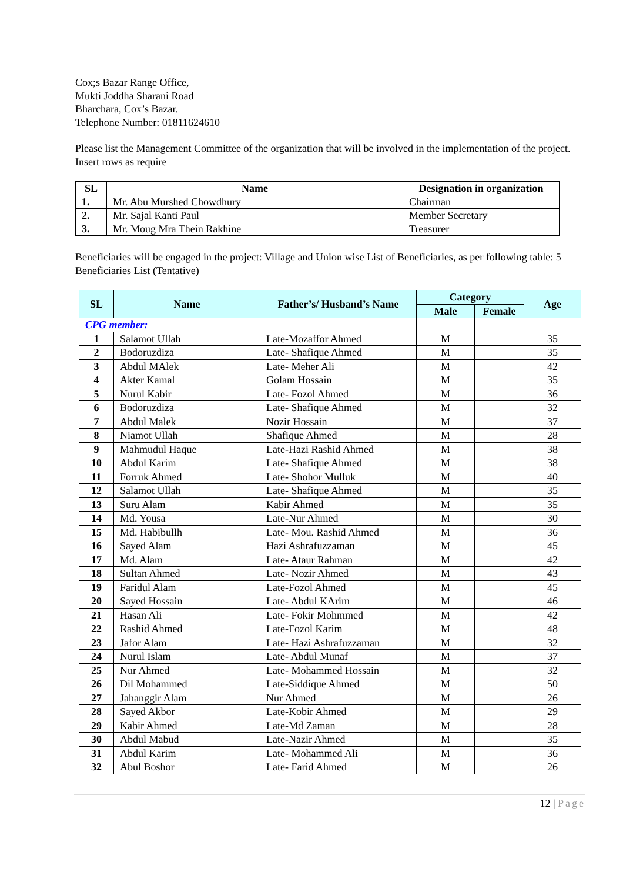Cox;s Bazar Range Office,
Mukti Joddha Sharani Road
Bharchara, Cox’s Bazar.
Telephone Number: 01811624610
Please list the Management Committee of the organization that will be involved in the implementation of the project. Insert rows as require
| SL | Name | Designation in organization |
| --- | --- | --- |
| 1. | Mr. Abu Murshed Chowdhury | Chairman |
| 2. | Mr. Sajal Kanti Paul | Member Secretary |
| 3. | Mr. Moug Mra Thein Rakhine | Treasurer |
Beneficiaries will be engaged in the project: Village and Union wise List of Beneficiaries, as per following table: 5 Beneficiaries List (Tentative)
| SL | Name | Father’s/ Husband’s Name | Category | | Age |
| --- | --- | --- | --- | --- | --- |
| | | | Male | Female | |
| CPG member: | | | | | |
| 1 | Salamot Ullah | Late-Mozaffor Ahmed | M | | 35 |
| 2 | Bodoruzdiza | Late- Shafique Ahmed | M | | 35 |
| 3 | Abdul MAlek | Late- Meher Ali | M | | 42 |
| 4 | Akter Kamal | Golam Hossain | M | | 35 |
| 5 | Nurul Kabir | Late- Fozol Ahmed | M | | 36 |
| 6 | Bodoruzdiza | Late- Shafique Ahmed | M | | 32 |
| 7 | Abdul Malek | Nozir Hossain | M | | 37 |
| 8 | Niamot Ullah | Shafique Ahmed | M | | 28 |
| 9 | Mahmudul Haque | Late-Hazi Rashid Ahmed | M | | 38 |
| 10 | Abdul Karim | Late- Shafique Ahmed | M | | 38 |
| 11 | Forruk Ahmed | Late- Shohor Mulluk | M | | 40 |
| 12 | Salamot Ullah | Late- Shafique Ahmed | M | | 35 |
| 13 | Suru Alam | Kabir Ahmed | M | | 35 |
| 14 | Md. Yousa | Late-Nur Ahmed | M | | 30 |
| 15 | Md. Habibullh | Late- Mou. Rashid Ahmed | M | | 36 |
| 16 | Sayed Alam | Hazi Ashrafuzzaman | M | | 45 |
| 17 | Md. Alam | Late- Ataur Rahman | M | | 42 |
| 18 | Sultan Ahmed | Late- Nozir Ahmed | M | | 43 |
| 19 | Faridul Alam | Late-Fozol Ahmed | M | | 45 |
| 20 | Sayed Hossain | Late- Abdul KArim | M | | 46 |
| 21 | Hasan Ali | Late- Fokir Mohmmed | M | | 42 |
| 22 | Rashid Ahmed | Late-Fozol Karim | M | | 48 |
| 23 | Jafor Alam | Late- Hazi Ashrafuzzaman | M | | 32 |
| 24 | Nurul Islam | Late- Abdul Munaf | M | | 37 |
| 25 | Nur Ahmed | Late- Mohammed Hossain | M | | 32 |
| 26 | Dil Mohammed | Late-Siddique Ahmed | M | | 50 |
| 27 | Jahanggir Alam | Nur Ahmed | M | | 26 |
| 28 | Sayed Akbor | Late-Kobir Ahmed | M | | 29 |
| 29 | Kabir Ahmed | Late-Md Zaman | M | | 28 |
| 30 | Abdul Mabud | Late-Nazir Ahmed | M | | 35 |
| 31 | Abdul Karim | Late- Mohammed Ali | M | | 36 |
| 32 | Abul Boshor | Late- Farid Ahmed | M | | 26 |
12 | Page